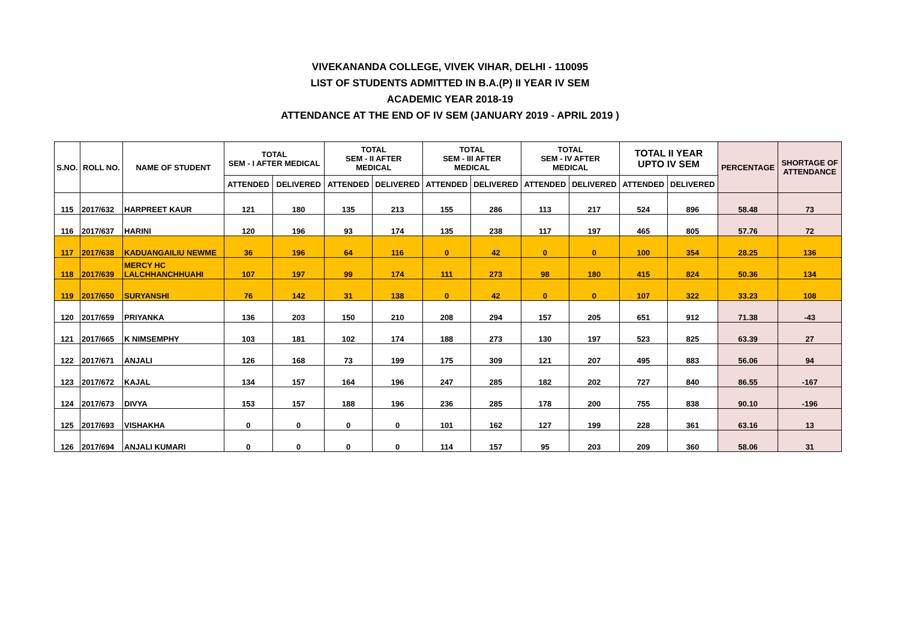VIVEKANANDA COLLEGE, VIVEK VIHAR, DELHI - 110095
LIST OF STUDENTS ADMITTED IN B.A.(P) II YEAR IV SEM
ACADEMIC YEAR 2018-19
ATTENDANCE AT THE END OF IV SEM (JANUARY 2019 - APRIL 2019 )
| S.NO. | ROLL NO. | NAME OF STUDENT | TOTAL SEM - I AFTER MEDICAL | | TOTAL SEM - II AFTER MEDICAL | | TOTAL SEM - III AFTER MEDICAL | | TOTAL SEM - IV AFTER MEDICAL | | TOTAL II YEAR UPTO IV SEM | | PERCENTAGE | SHORTAGE OF ATTENDANCE |
| --- | --- | --- | --- | --- | --- | --- | --- | --- | --- | --- | --- | --- | --- | --- |
| | | | ATTENDED | DELIVERED | ATTENDED | DELIVERED | ATTENDED | DELIVERED | ATTENDED | DELIVERED | ATTENDED | DELIVERED | | |
| 115 | 2017/632 | HARPREET KAUR | 121 | 180 | 135 | 213 | 155 | 286 | 113 | 217 | 524 | 896 | 58.48 | 73 |
| 116 | 2017/637 | HARINI | 120 | 196 | 93 | 174 | 135 | 238 | 117 | 197 | 465 | 805 | 57.76 | 72 |
| 117 | 2017/638 | KADUANGAILIU NEWME | 36 | 196 | 64 | 116 | 0 | 42 | 0 | 0 | 100 | 354 | 28.25 | 136 |
| 118 | 2017/639 | MERCY HC LALCHHANCHHUAHI | 107 | 197 | 99 | 174 | 111 | 273 | 98 | 180 | 415 | 824 | 50.36 | 134 |
| 119 | 2017/650 | SURYANSHI | 76 | 142 | 31 | 138 | 0 | 42 | 0 | 0 | 107 | 322 | 33.23 | 108 |
| 120 | 2017/659 | PRIYANKA | 136 | 203 | 150 | 210 | 208 | 294 | 157 | 205 | 651 | 912 | 71.38 | -43 |
| 121 | 2017/665 | K NIMSEMPHY | 103 | 181 | 102 | 174 | 188 | 273 | 130 | 197 | 523 | 825 | 63.39 | 27 |
| 122 | 2017/671 | ANJALI | 126 | 168 | 73 | 199 | 175 | 309 | 121 | 207 | 495 | 883 | 56.06 | 94 |
| 123 | 2017/672 | KAJAL | 134 | 157 | 164 | 196 | 247 | 285 | 182 | 202 | 727 | 840 | 86.55 | -167 |
| 124 | 2017/673 | DIVYA | 153 | 157 | 188 | 196 | 236 | 285 | 178 | 200 | 755 | 838 | 90.10 | -196 |
| 125 | 2017/693 | VISHAKHA | 0 | 0 | 0 | 0 | 101 | 162 | 127 | 199 | 228 | 361 | 63.16 | 13 |
| 126 | 2017/694 | ANJALI KUMARI | 0 | 0 | 0 | 0 | 114 | 157 | 95 | 203 | 209 | 360 | 58.06 | 31 |